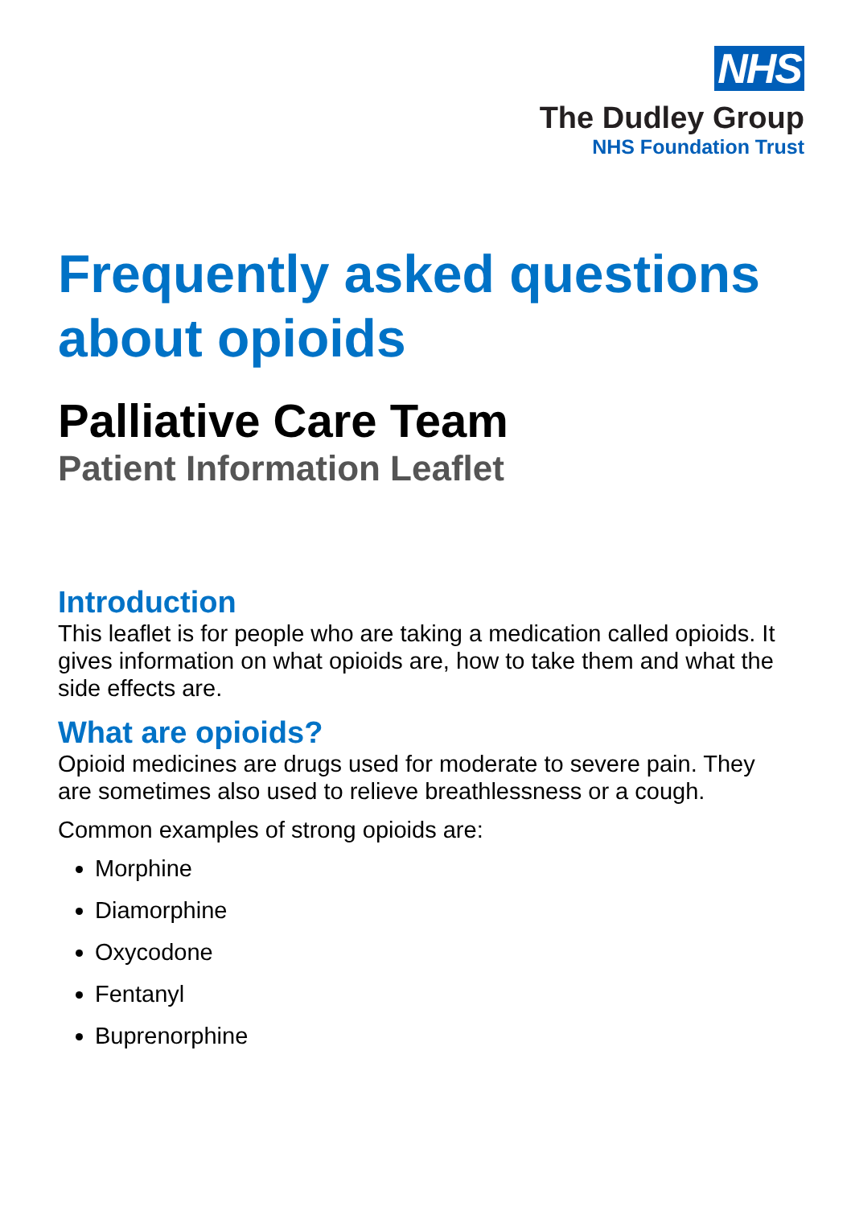NHS
The Dudley Group
NHS Foundation Trust
Frequently asked questions about opioids
Palliative Care Team
Patient Information Leaflet
Introduction
This leaflet is for people who are taking a medication called opioids. It gives information on what opioids are, how to take them and what the side effects are.
What are opioids?
Opioid medicines are drugs used for moderate to severe pain. They are sometimes also used to relieve breathlessness or a cough.
Common examples of strong opioids are:
Morphine
Diamorphine
Oxycodone
Fentanyl
Buprenorphine